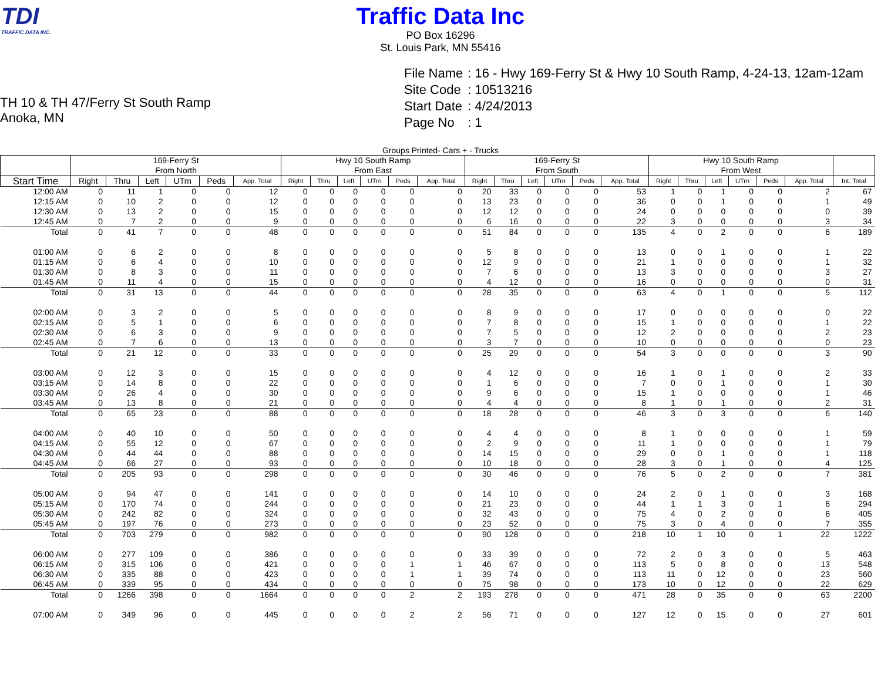TDI
TRAFFIC DATA INC.
Traffic Data Inc
PO Box 16296
St. Louis Park, MN 55416
TH 10 & TH 47/Ferry St South Ramp
Anoka, MN
| File Name | : 16 - Hwy 169-Ferry St & Hwy 10 South Ramp, 4-24-13, 12am-12am |
| Site Code | : 10513216 |
| Start Date | : 4/24/2013 |
| Page No | : 1 |
Groups Printed- Cars + - Trucks
| | 169-Ferry St From North | | | | | | Hwy 10 South Ramp From East | | | | | | 169-Ferry St From South | | | | | | Hwy 10 South Ramp From West | | | | | | |
| --- | --- | --- | --- | --- | --- | --- | --- | --- | --- | --- | --- | --- | --- | --- | --- | --- | --- | --- | --- | --- | --- | --- | --- | --- | --- |
| Start Time | Right | Thru | Left | UTrn | Peds | App. Total | Right | Thru | Left | UTrn | Peds | App. Total | Right | Thru | Left | UTrn | Peds | App. Total | Right | Thru | Left | UTrn | Peds | App. Total | Int. Total |
| 12:00 AM | 0 | 11 | 1 | 0 | 0 | 12 | 0 | 0 | 0 | 0 | 0 | 0 | 20 | 33 | 0 | 0 | 0 | 53 | 1 | 0 | 1 | 0 | 0 | 2 | 67 |
| 12:15 AM | 0 | 10 | 2 | 0 | 0 | 12 | 0 | 0 | 0 | 0 | 0 | 0 | 13 | 23 | 0 | 0 | 0 | 36 | 0 | 0 | 1 | 0 | 0 | 1 | 49 |
| 12:30 AM | 0 | 13 | 2 | 0 | 0 | 15 | 0 | 0 | 0 | 0 | 0 | 0 | 12 | 12 | 0 | 0 | 0 | 24 | 0 | 0 | 0 | 0 | 0 | 0 | 39 |
| 12:45 AM | 0 | 7 | 2 | 0 | 0 | 9 | 0 | 0 | 0 | 0 | 0 | 0 | 6 | 16 | 0 | 0 | 0 | 22 | 3 | 0 | 0 | 0 | 0 | 3 | 34 |
| Total | 0 | 41 | 7 | 0 | 0 | 48 | 0 | 0 | 0 | 0 | 0 | 0 | 51 | 84 | 0 | 0 | 0 | 135 | 4 | 0 | 2 | 0 | 0 | 6 | 189 |
| 01:00 AM | 0 | 6 | 2 | 0 | 0 | 8 | 0 | 0 | 0 | 0 | 0 | 0 | 5 | 8 | 0 | 0 | 0 | 13 | 0 | 0 | 1 | 0 | 0 | 1 | 22 |
| 01:15 AM | 0 | 6 | 4 | 0 | 0 | 10 | 0 | 0 | 0 | 0 | 0 | 0 | 12 | 9 | 0 | 0 | 0 | 21 | 1 | 0 | 0 | 0 | 0 | 1 | 32 |
| 01:30 AM | 0 | 8 | 3 | 0 | 0 | 11 | 0 | 0 | 0 | 0 | 0 | 0 | 7 | 6 | 0 | 0 | 0 | 13 | 3 | 0 | 0 | 0 | 0 | 3 | 27 |
| 01:45 AM | 0 | 11 | 4 | 0 | 0 | 15 | 0 | 0 | 0 | 0 | 0 | 0 | 4 | 12 | 0 | 0 | 0 | 16 | 0 | 0 | 0 | 0 | 0 | 0 | 31 |
| Total | 0 | 31 | 13 | 0 | 0 | 44 | 0 | 0 | 0 | 0 | 0 | 0 | 28 | 35 | 0 | 0 | 0 | 63 | 4 | 0 | 1 | 0 | 0 | 5 | 112 |
| 02:00 AM | 0 | 3 | 2 | 0 | 0 | 5 | 0 | 0 | 0 | 0 | 0 | 0 | 8 | 9 | 0 | 0 | 0 | 17 | 0 | 0 | 0 | 0 | 0 | 0 | 22 |
| 02:15 AM | 0 | 5 | 1 | 0 | 0 | 6 | 0 | 0 | 0 | 0 | 0 | 0 | 7 | 8 | 0 | 0 | 0 | 15 | 1 | 0 | 0 | 0 | 0 | 1 | 22 |
| 02:30 AM | 0 | 6 | 3 | 0 | 0 | 9 | 0 | 0 | 0 | 0 | 0 | 0 | 7 | 5 | 0 | 0 | 0 | 12 | 2 | 0 | 0 | 0 | 0 | 2 | 23 |
| 02:45 AM | 0 | 7 | 6 | 0 | 0 | 13 | 0 | 0 | 0 | 0 | 0 | 0 | 3 | 7 | 0 | 0 | 0 | 10 | 0 | 0 | 0 | 0 | 0 | 0 | 23 |
| Total | 0 | 21 | 12 | 0 | 0 | 33 | 0 | 0 | 0 | 0 | 0 | 0 | 25 | 29 | 0 | 0 | 0 | 54 | 3 | 0 | 0 | 0 | 0 | 3 | 90 |
| 03:00 AM | 0 | 12 | 3 | 0 | 0 | 15 | 0 | 0 | 0 | 0 | 0 | 0 | 4 | 12 | 0 | 0 | 0 | 16 | 1 | 0 | 1 | 0 | 0 | 2 | 33 |
| 03:15 AM | 0 | 14 | 8 | 0 | 0 | 22 | 0 | 0 | 0 | 0 | 0 | 0 | 1 | 6 | 0 | 0 | 0 | 7 | 0 | 0 | 1 | 0 | 0 | 1 | 30 |
| 03:30 AM | 0 | 26 | 4 | 0 | 0 | 30 | 0 | 0 | 0 | 0 | 0 | 0 | 9 | 6 | 0 | 0 | 0 | 15 | 1 | 0 | 0 | 0 | 0 | 1 | 46 |
| 03:45 AM | 0 | 13 | 8 | 0 | 0 | 21 | 0 | 0 | 0 | 0 | 0 | 0 | 4 | 4 | 0 | 0 | 0 | 8 | 1 | 0 | 1 | 0 | 0 | 2 | 31 |
| Total | 0 | 65 | 23 | 0 | 0 | 88 | 0 | 0 | 0 | 0 | 0 | 0 | 18 | 28 | 0 | 0 | 0 | 46 | 3 | 0 | 3 | 0 | 0 | 6 | 140 |
| 04:00 AM | 0 | 40 | 10 | 0 | 0 | 50 | 0 | 0 | 0 | 0 | 0 | 0 | 4 | 4 | 0 | 0 | 0 | 8 | 1 | 0 | 0 | 0 | 0 | 1 | 59 |
| 04:15 AM | 0 | 55 | 12 | 0 | 0 | 67 | 0 | 0 | 0 | 0 | 0 | 0 | 2 | 9 | 0 | 0 | 0 | 11 | 1 | 0 | 0 | 0 | 0 | 1 | 79 |
| 04:30 AM | 0 | 44 | 44 | 0 | 0 | 88 | 0 | 0 | 0 | 0 | 0 | 0 | 14 | 15 | 0 | 0 | 0 | 29 | 0 | 0 | 1 | 0 | 0 | 1 | 118 |
| 04:45 AM | 0 | 66 | 27 | 0 | 0 | 93 | 0 | 0 | 0 | 0 | 0 | 0 | 10 | 18 | 0 | 0 | 0 | 28 | 3 | 0 | 1 | 0 | 0 | 4 | 125 |
| Total | 0 | 205 | 93 | 0 | 0 | 298 | 0 | 0 | 0 | 0 | 0 | 0 | 30 | 46 | 0 | 0 | 0 | 76 | 5 | 0 | 2 | 0 | 0 | 7 | 381 |
| 05:00 AM | 0 | 94 | 47 | 0 | 0 | 141 | 0 | 0 | 0 | 0 | 0 | 0 | 14 | 10 | 0 | 0 | 0 | 24 | 2 | 0 | 1 | 0 | 0 | 3 | 168 |
| 05:15 AM | 0 | 170 | 74 | 0 | 0 | 244 | 0 | 0 | 0 | 0 | 0 | 0 | 21 | 23 | 0 | 0 | 0 | 44 | 1 | 1 | 3 | 0 | 1 | 6 | 294 |
| 05:30 AM | 0 | 242 | 82 | 0 | 0 | 324 | 0 | 0 | 0 | 0 | 0 | 0 | 32 | 43 | 0 | 0 | 0 | 75 | 4 | 0 | 2 | 0 | 0 | 6 | 405 |
| 05:45 AM | 0 | 197 | 76 | 0 | 0 | 273 | 0 | 0 | 0 | 0 | 0 | 0 | 23 | 52 | 0 | 0 | 0 | 75 | 3 | 0 | 4 | 0 | 0 | 7 | 355 |
| Total | 0 | 703 | 279 | 0 | 0 | 982 | 0 | 0 | 0 | 0 | 0 | 0 | 90 | 128 | 0 | 0 | 0 | 218 | 10 | 1 | 10 | 0 | 1 | 22 | 1222 |
| 06:00 AM | 0 | 277 | 109 | 0 | 0 | 386 | 0 | 0 | 0 | 0 | 0 | 0 | 33 | 39 | 0 | 0 | 0 | 72 | 2 | 0 | 3 | 0 | 0 | 5 | 463 |
| 06:15 AM | 0 | 315 | 106 | 0 | 0 | 421 | 0 | 0 | 0 | 0 | 1 | 1 | 46 | 67 | 0 | 0 | 0 | 113 | 5 | 0 | 8 | 0 | 0 | 13 | 548 |
| 06:30 AM | 0 | 335 | 88 | 0 | 0 | 423 | 0 | 0 | 0 | 0 | 1 | 1 | 39 | 74 | 0 | 0 | 0 | 113 | 11 | 0 | 12 | 0 | 0 | 23 | 560 |
| 06:45 AM | 0 | 339 | 95 | 0 | 0 | 434 | 0 | 0 | 0 | 0 | 0 | 0 | 75 | 98 | 0 | 0 | 0 | 173 | 10 | 0 | 12 | 0 | 0 | 22 | 629 |
| Total | 0 | 1266 | 398 | 0 | 0 | 1664 | 0 | 0 | 0 | 0 | 2 | 2 | 193 | 278 | 0 | 0 | 0 | 471 | 28 | 0 | 35 | 0 | 0 | 63 | 2200 |
| 07:00 AM | 0 | 349 | 96 | 0 | 0 | 445 | 0 | 0 | 0 | 0 | 2 | 2 | 56 | 71 | 0 | 0 | 0 | 127 | 12 | 0 | 15 | 0 | 0 | 27 | 601 |